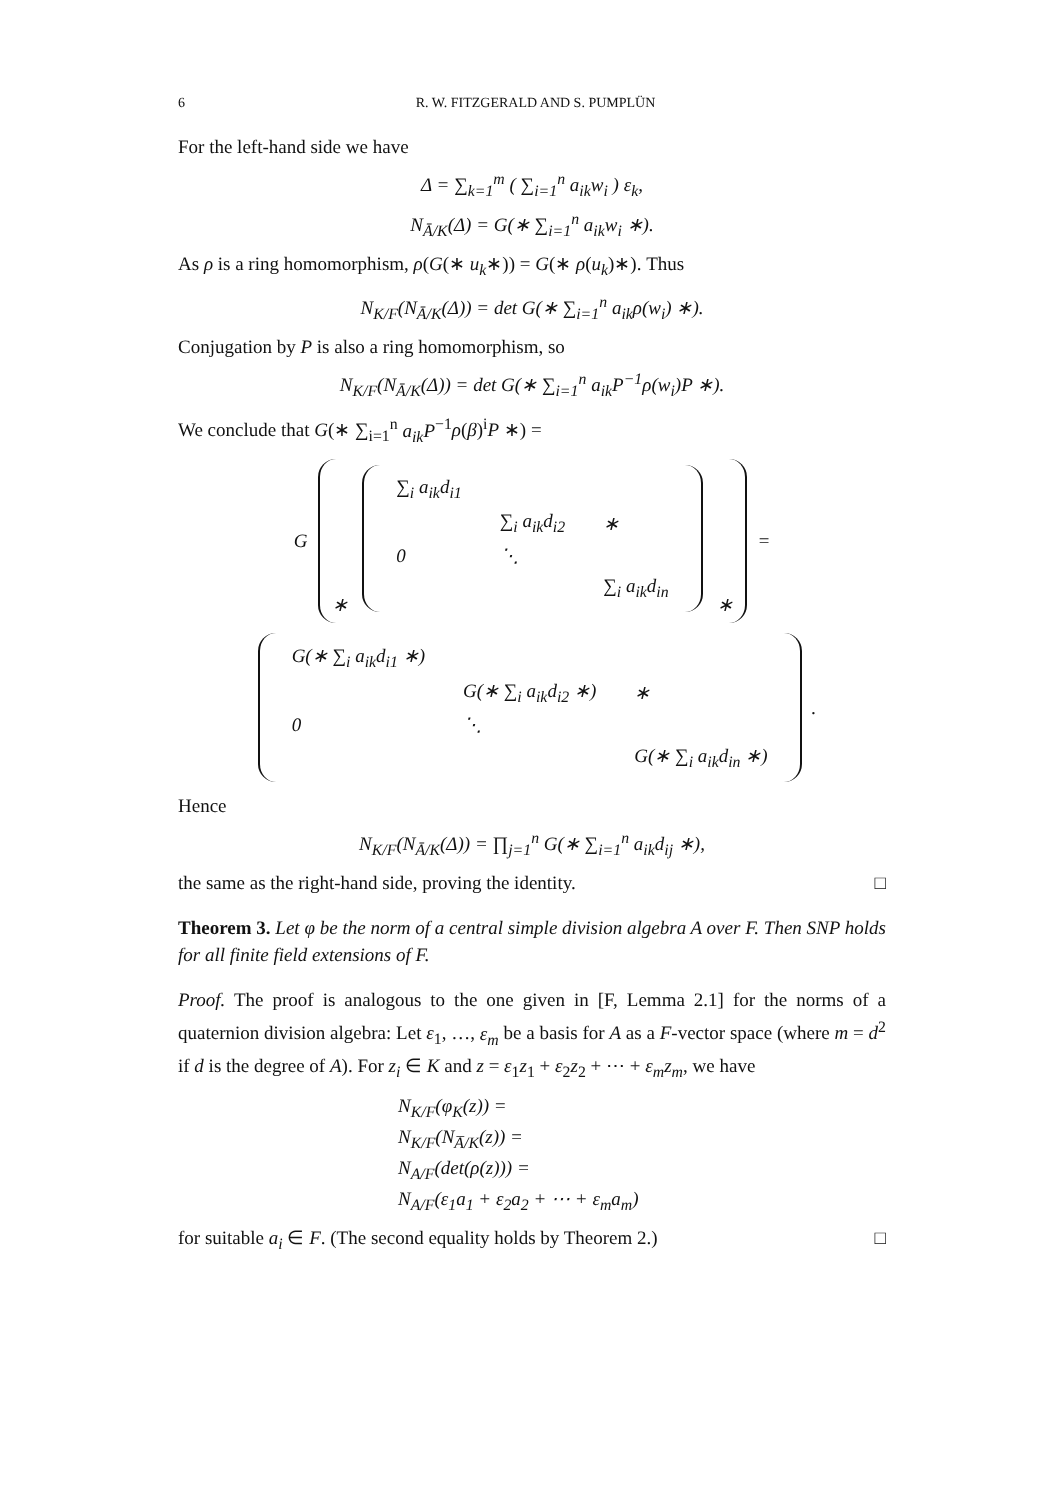6 R. W. FITZGERALD AND S. PUMPLÜN
For the left-hand side we have
Δ = ∑<sub>k=1</sub><sup>m</sup> ( ∑<sub>i=1</sub><sup>n</sup> a<sub>ik</sub>w<sub>i</sub> ) ε<sub>k</sub>,
N<sub>Ā/K</sub>(Δ) = G(∗ ∑<sub>i=1</sub><sup>n</sup> a<sub>ik</sub>w<sub>i</sub> ∗).
As ρ is a ring homomorphism, ρ(G(∗ u<sub>k</sub>∗)) = G(∗ ρ(u<sub>k</sub>)∗). Thus
N<sub>K/F</sub>(N<sub>Ā/K</sub>(Δ)) = det G(∗ ∑<sub>i=1</sub><sup>n</sup> a<sub>ik</sub>ρ(w<sub>i</sub>) ∗).
Conjugation by P is also a ring homomorphism, so
N<sub>K/F</sub>(N<sub>Ā/K</sub>(Δ)) = det G(∗ ∑<sub>i=1</sub><sup>n</sup> a<sub>ik</sub>P<sup>−1</sup>ρ(w<sub>i</sub>)P ∗).
We conclude that G(∗ ∑<sub>i=1</sub><sup>n</sup> a<sub>ik</sub>P<sup>−1</sup>ρ(β)<sup>i</sup>P ∗) =
G
∗
| ∑<sub>i</sub> a<sub>ik</sub>d<sub>i1</sub> | | |
| | ∑<sub>i</sub> a<sub>ik</sub>d<sub>i2</sub> | ∗ |
| 0 | ⋱ | |
| | | ∑<sub>i</sub> a<sub>ik</sub>d<sub>in</sub> |
∗
=
| G(∗ ∑<sub>i</sub> a<sub>ik</sub>d<sub>i1</sub> ∗) | | |
| | G(∗ ∑<sub>i</sub> a<sub>ik</sub>d<sub>i2</sub> ∗) | ∗ |
| 0 | ⋱ | |
| | | G(∗ ∑<sub>i</sub> a<sub>ik</sub>d<sub>in</sub> ∗) |
.
Hence
N<sub>K/F</sub>(N<sub>Ā/K</sub>(Δ)) = ∏<sub>j=1</sub><sup>n</sup> G(∗ ∑<sub>i=1</sub><sup>n</sup> a<sub>ik</sub>d<sub>ij</sub> ∗),
the same as the right-hand side, proving the identity. □
Theorem 3. Let φ be the norm of a central simple division algebra A over F. Then SNP holds for all finite field extensions of F.
Proof. The proof is analogous to the one given in [F, Lemma 2.1] for the norms of a quaternion division algebra: Let ε<sub>1</sub>, …, ε<sub>m</sub> be a basis for A as a F-vector space (where m = d<sup>2</sup> if d is the degree of A). For z<sub>i</sub> ∈ K and z = ε<sub>1</sub>z<sub>1</sub> + ε<sub>2</sub>z<sub>2</sub> + ⋯ + ε<sub>m</sub>z<sub>m</sub>, we have
N<sub>K/F</sub>(φ<sub>K</sub>(z)) =
N<sub>K/F</sub>(N<sub>A̅/K</sub>(z)) =
N<sub>A/F</sub>(det(ρ(z))) =
N<sub>A/F</sub>(ε<sub>1</sub>a<sub>1</sub> + ε<sub>2</sub>a<sub>2</sub> + ⋯ + ε<sub>m</sub>a<sub>m</sub>)
for suitable a<sub>i</sub> ∈ F. (The second equality holds by Theorem 2.) □